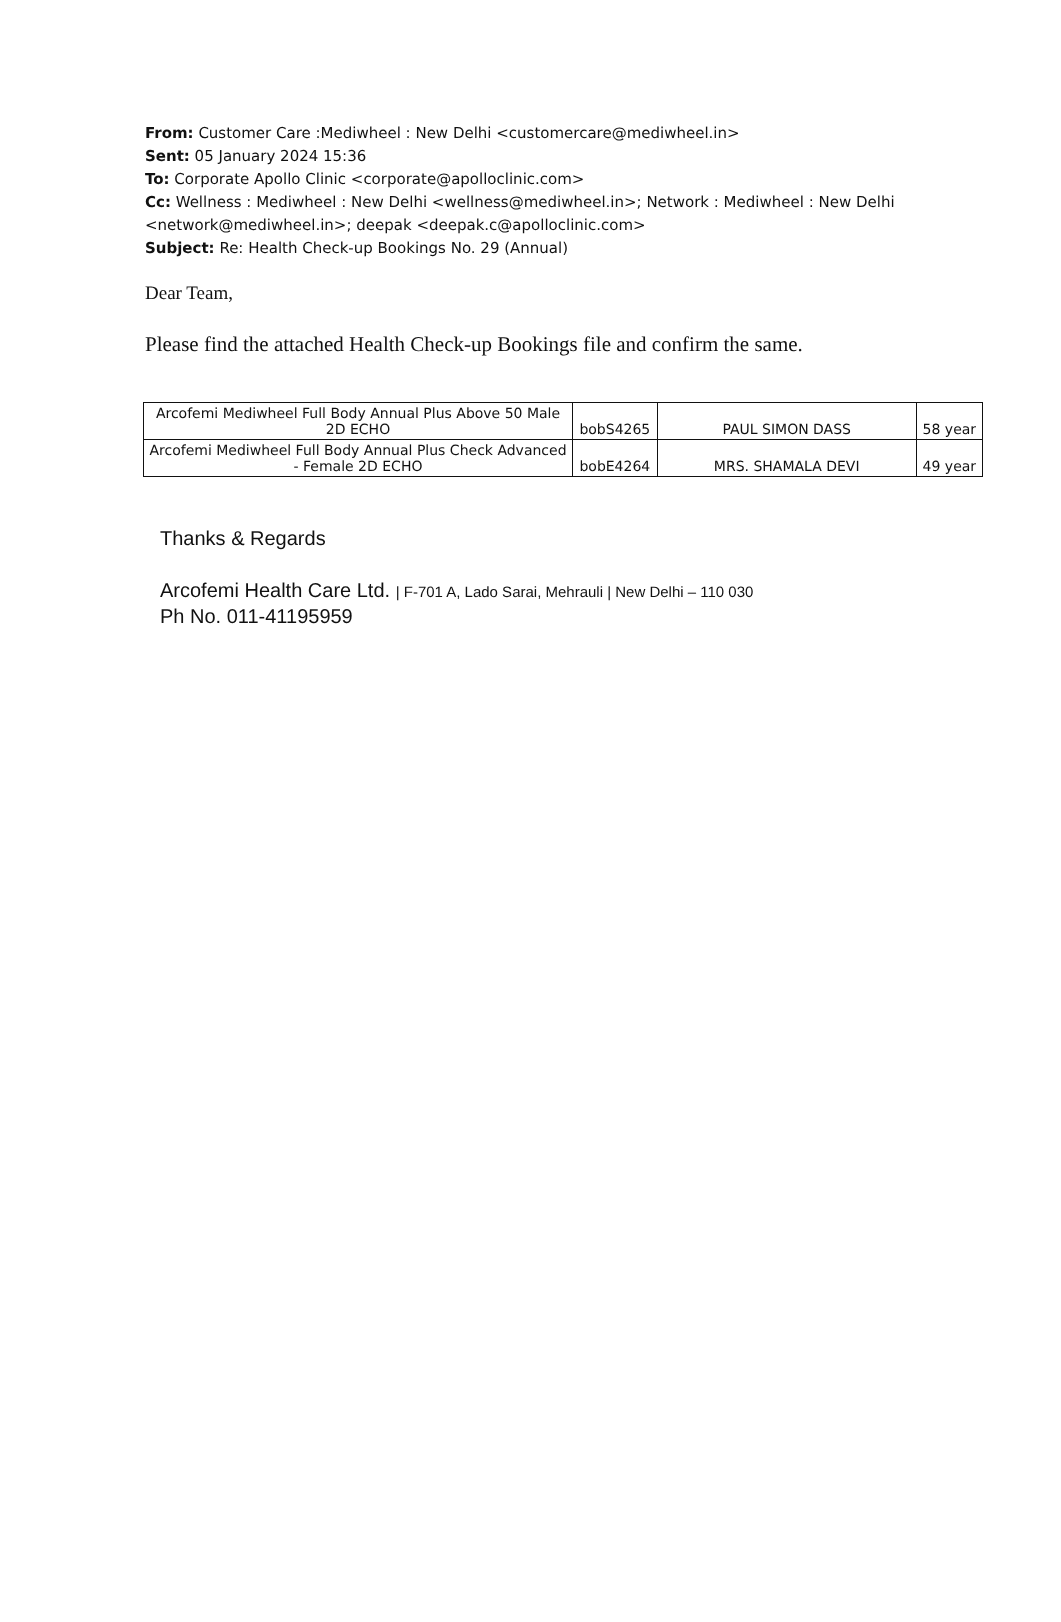From: Customer Care :Mediwheel : New Delhi <customercare@mediwheel.in>
Sent: 05 January 2024 15:36
To: Corporate Apollo Clinic <corporate@apolloclinic.com>
Cc: Wellness : Mediwheel : New Delhi <wellness@mediwheel.in>; Network : Mediwheel : New Delhi <network@mediwheel.in>; deepak <deepak.c@apolloclinic.com>
Subject: Re: Health Check-up Bookings No. 29 (Annual)
Dear Team,
Please find the attached Health Check-up Bookings file and confirm the same.
| Arcofemi Mediwheel Full Body Annual Plus Above 50 Male 2D ECHO | bobS4265 | PAUL SIMON DASS | 58 year |
| Arcofemi Mediwheel Full Body Annual Plus Check Advanced - Female 2D ECHO | bobE4264 | MRS. SHAMALA DEVI | 49 year |
Thanks & Regards
Arcofemi Health Care Ltd. | F-701 A, Lado Sarai, Mehrauli | New Delhi – 110 030
Ph No. 011-41195959